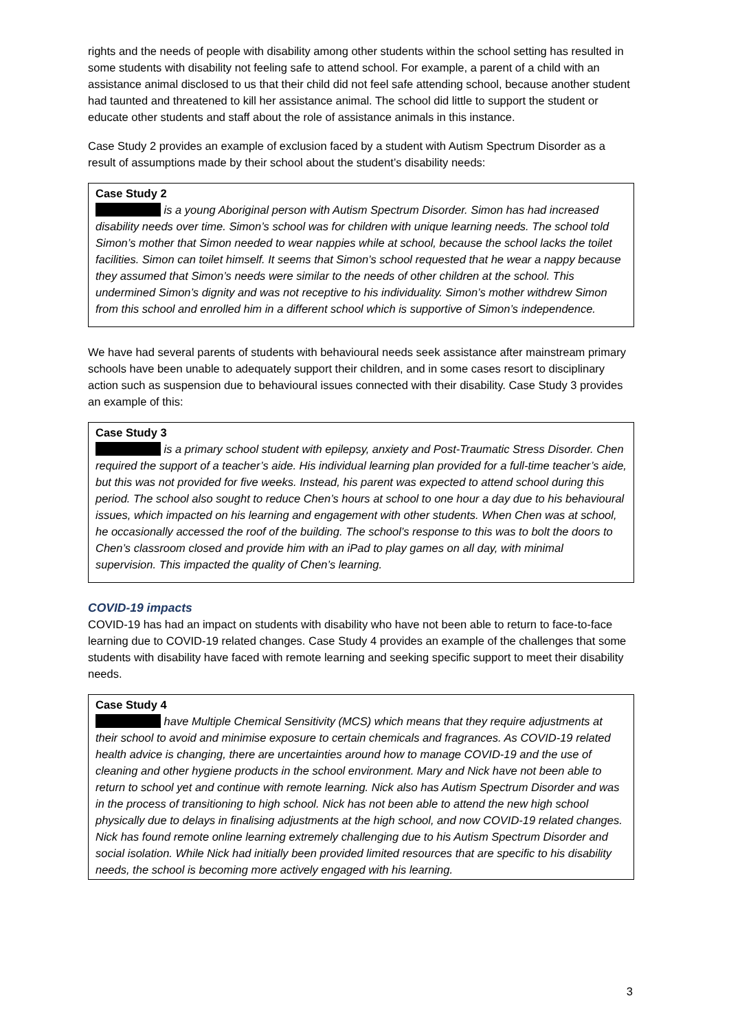rights and the needs of people with disability among other students within the school setting has resulted in some students with disability not feeling safe to attend school. For example, a parent of a child with an assistance animal disclosed to us that their child did not feel safe attending school, because another student had taunted and threatened to kill her assistance animal. The school did little to support the student or educate other students and staff about the role of assistance animals in this instance.
Case Study 2 provides an example of exclusion faced by a student with Autism Spectrum Disorder as a result of assumptions made by their school about the student’s disability needs:
Case Study 2
is a young Aboriginal person with Autism Spectrum Disorder. Simon has had increased disability needs over time. Simon’s school was for children with unique learning needs. The school told Simon’s mother that Simon needed to wear nappies while at school, because the school lacks the toilet facilities. Simon can toilet himself. It seems that Simon’s school requested that he wear a nappy because they assumed that Simon’s needs were similar to the needs of other children at the school. This undermined Simon’s dignity and was not receptive to his individuality. Simon’s mother withdrew Simon from this school and enrolled him in a different school which is supportive of Simon’s independence.
We have had several parents of students with behavioural needs seek assistance after mainstream primary schools have been unable to adequately support their children, and in some cases resort to disciplinary action such as suspension due to behavioural issues connected with their disability. Case Study 3 provides an example of this:
Case Study 3
is a primary school student with epilepsy, anxiety and Post-Traumatic Stress Disorder. Chen required the support of a teacher’s aide. His individual learning plan provided for a full-time teacher’s aide, but this was not provided for five weeks. Instead, his parent was expected to attend school during this period. The school also sought to reduce Chen’s hours at school to one hour a day due to his behavioural issues, which impacted on his learning and engagement with other students. When Chen was at school, he occasionally accessed the roof of the building. The school’s response to this was to bolt the doors to Chen’s classroom closed and provide him with an iPad to play games on all day, with minimal supervision. This impacted the quality of Chen’s learning.
COVID-19 impacts
COVID-19 has had an impact on students with disability who have not been able to return to face-to-face learning due to COVID-19 related changes. Case Study 4 provides an example of the challenges that some students with disability have faced with remote learning and seeking specific support to meet their disability needs.
Case Study 4
have Multiple Chemical Sensitivity (MCS) which means that they require adjustments at their school to avoid and minimise exposure to certain chemicals and fragrances. As COVID-19 related health advice is changing, there are uncertainties around how to manage COVID-19 and the use of cleaning and other hygiene products in the school environment. Mary and Nick have not been able to return to school yet and continue with remote learning. Nick also has Autism Spectrum Disorder and was in the process of transitioning to high school. Nick has not been able to attend the new high school physically due to delays in finalising adjustments at the high school, and now COVID-19 related changes. Nick has found remote online learning extremely challenging due to his Autism Spectrum Disorder and social isolation. While Nick had initially been provided limited resources that are specific to his disability needs, the school is becoming more actively engaged with his learning.
3